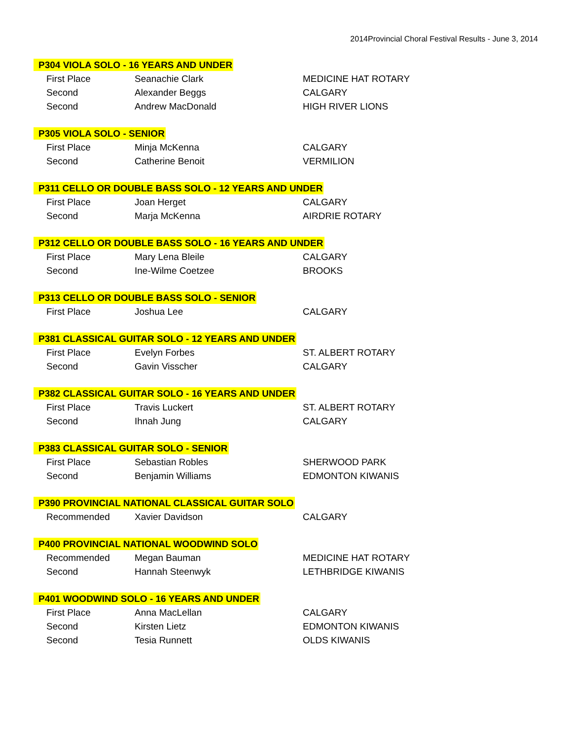2014Provincial Choral Festival Results - June 3, 2014
| P304 VIOLA SOLO - 16 YEARS AND UNDER | | |
| --- | --- | --- |
| First Place | Seanachie Clark | MEDICINE HAT ROTARY |
| Second | Alexander Beggs | CALGARY |
| Second | Andrew MacDonald | HIGH RIVER LIONS |
| P305 VIOLA SOLO - SENIOR | | |
| First Place | Minja McKenna | CALGARY |
| Second | Catherine Benoit | VERMILION |
| P311 CELLO OR DOUBLE BASS SOLO - 12 YEARS AND UNDER | | |
| First Place | Joan Herget | CALGARY |
| Second | Marja McKenna | AIRDRIE ROTARY |
| P312 CELLO OR DOUBLE BASS SOLO - 16 YEARS AND UNDER | | |
| First Place | Mary Lena Bleile | CALGARY |
| Second | Ine-Wilme Coetzee | BROOKS |
| P313 CELLO OR DOUBLE BASS SOLO - SENIOR | | |
| First Place | Joshua Lee | CALGARY |
| P381 CLASSICAL GUITAR SOLO - 12 YEARS AND UNDER | | |
| First Place | Evelyn Forbes | ST. ALBERT ROTARY |
| Second | Gavin Visscher | CALGARY |
| P382 CLASSICAL GUITAR SOLO - 16 YEARS AND UNDER | | |
| First Place | Travis Luckert | ST. ALBERT ROTARY |
| Second | Ihnah Jung | CALGARY |
| P383 CLASSICAL GUITAR SOLO - SENIOR | | |
| First Place | Sebastian Robles | SHERWOOD PARK |
| Second | Benjamin Williams | EDMONTON KIWANIS |
| P390 PROVINCIAL NATIONAL CLASSICAL GUITAR SOLO | | |
| Recommended | Xavier Davidson | CALGARY |
| P400 PROVINCIAL NATIONAL WOODWIND SOLO | | |
| Recommended | Megan Bauman | MEDICINE HAT ROTARY |
| Second | Hannah Steenwyk | LETHBRIDGE KIWANIS |
| P401 WOODWIND SOLO - 16 YEARS AND UNDER | | |
| First Place | Anna MacLellan | CALGARY |
| Second | Kirsten Lietz | EDMONTON KIWANIS |
| Second | Tesia Runnett | OLDS KIWANIS |